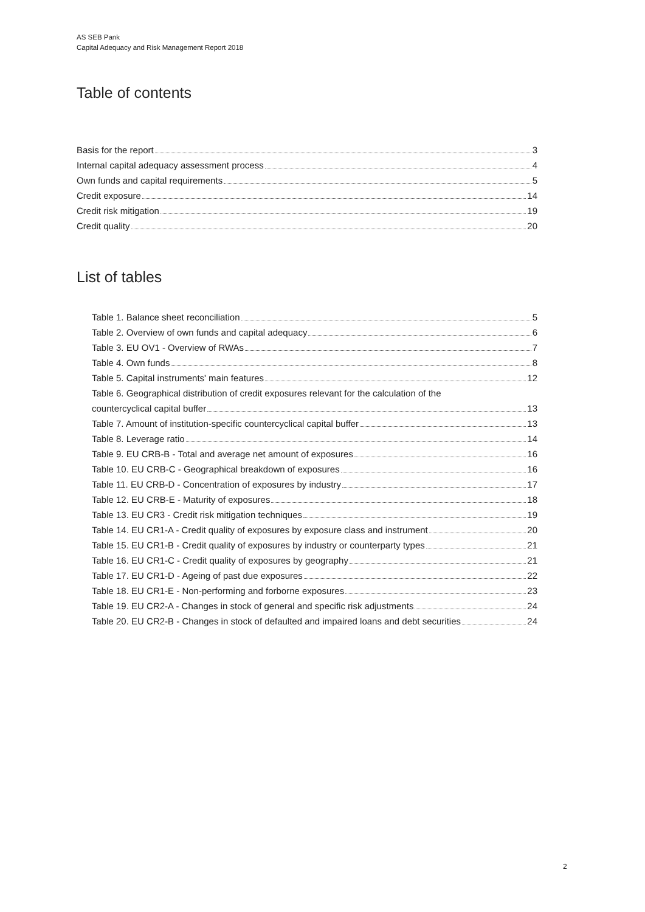AS SEB Pank
Capital Adequacy and Risk Management Report 2018
Table of contents
Basis for the report 3
Internal capital adequacy assessment process 4
Own funds and capital requirements 5
Credit exposure 14
Credit risk mitigation 19
Credit quality 20
List of tables
Table 1. Balance sheet reconciliation 5
Table 2. Overview of own funds and capital adequacy 6
Table 3. EU OV1 - Overview of RWAs 7
Table 4. Own funds 8
Table 5. Capital instruments' main features 12
Table 6. Geographical distribution of credit exposures relevant for the calculation of the
countercyclical capital buffer 13
Table 7. Amount of institution-specific countercyclical capital buffer 13
Table 8. Leverage ratio 14
Table 9. EU CRB-B - Total and average net amount of exposures 16
Table 10. EU CRB-C - Geographical breakdown of exposures 16
Table 11. EU CRB-D - Concentration of exposures by industry 17
Table 12. EU CRB-E - Maturity of exposures 18
Table 13. EU CR3 - Credit risk mitigation techniques 19
Table 14. EU CR1-A - Credit quality of exposures by exposure class and instrument 20
Table 15. EU CR1-B - Credit quality of exposures by industry or counterparty types 21
Table 16. EU CR1-C - Credit quality of exposures by geography 21
Table 17. EU CR1-D - Ageing of past due exposures 22
Table 18. EU CR1-E - Non-performing and forborne exposures 23
Table 19. EU CR2-A - Changes in stock of general and specific risk adjustments 24
Table 20. EU CR2-B - Changes in stock of defaulted and impaired loans and debt securities 24
2